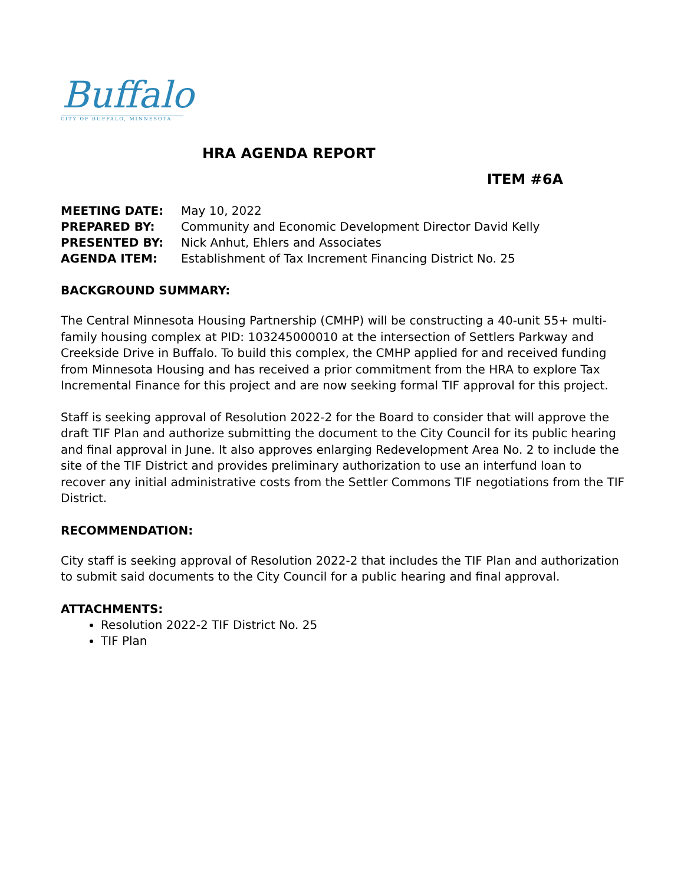Buffalo
CITY OF BUFFALO, MINNESOTA
HRA AGENDA REPORT
ITEM #6A
| MEETING DATE: | May 10, 2022 |
| PREPARED BY: | Community and Economic Development Director David Kelly |
| PRESENTED BY: | Nick Anhut, Ehlers and Associates |
| AGENDA ITEM: | Establishment of Tax Increment Financing District No. 25 |
BACKGROUND SUMMARY:
The Central Minnesota Housing Partnership (CMHP) will be constructing a 40-unit 55+ multi-family housing complex at PID: 103245000010 at the intersection of Settlers Parkway and Creekside Drive in Buffalo. To build this complex, the CMHP applied for and received funding from Minnesota Housing and has received a prior commitment from the HRA to explore Tax Incremental Finance for this project and are now seeking formal TIF approval for this project.
Staff is seeking approval of Resolution 2022-2 for the Board to consider that will approve the draft TIF Plan and authorize submitting the document to the City Council for its public hearing and final approval in June. It also approves enlarging Redevelopment Area No. 2 to include the site of the TIF District and provides preliminary authorization to use an interfund loan to recover any initial administrative costs from the Settler Commons TIF negotiations from the TIF District.
RECOMMENDATION:
City staff is seeking approval of Resolution 2022-2 that includes the TIF Plan and authorization to submit said documents to the City Council for a public hearing and final approval.
ATTACHMENTS:
Resolution 2022-2 TIF District No. 25
TIF Plan